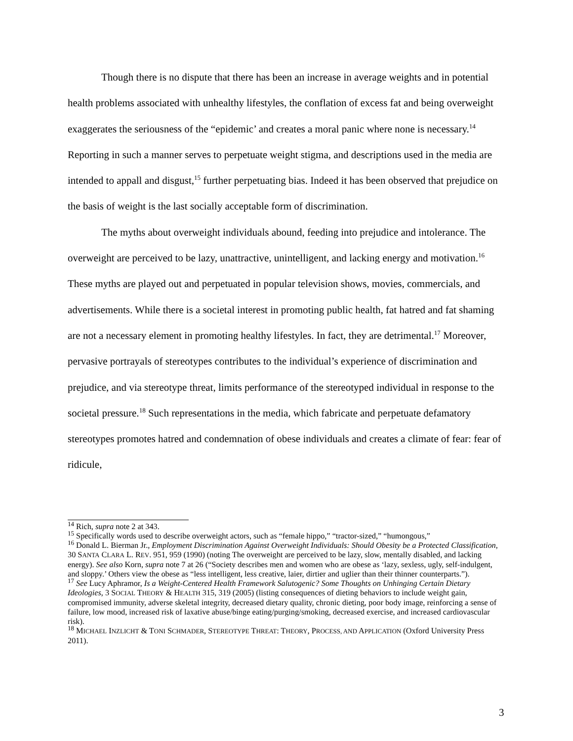Though there is no dispute that there has been an increase in average weights and in potential health problems associated with unhealthy lifestyles, the conflation of excess fat and being overweight exaggerates the seriousness of the “epidemic’ and creates a moral panic where none is necessary.<sup>14</sup> Reporting in such a manner serves to perpetuate weight stigma, and descriptions used in the media are intended to appall and disgust,<sup>15</sup> further perpetuating bias. Indeed it has been observed that prejudice on the basis of weight is the last socially acceptable form of discrimination.
The myths about overweight individuals abound, feeding into prejudice and intolerance. The overweight are perceived to be lazy, unattractive, unintelligent, and lacking energy and motivation.<sup>16</sup> These myths are played out and perpetuated in popular television shows, movies, commercials, and advertisements. While there is a societal interest in promoting public health, fat hatred and fat shaming are not a necessary element in promoting healthy lifestyles. In fact, they are detrimental.<sup>17</sup> Moreover, pervasive portrayals of stereotypes contributes to the individual’s experience of discrimination and prejudice, and via stereotype threat, limits performance of the stereotyped individual in response to the societal pressure.<sup>18</sup> Such representations in the media, which fabricate and perpetuate defamatory stereotypes promotes hatred and condemnation of obese individuals and creates a climate of fear: fear of ridicule,
<sup>14</sup> Rich, supra note 2 at 343.
<sup>15</sup> Specifically words used to describe overweight actors, such as “female hippo,” “tractor-sized,” “humongous,”
<sup>16</sup> Donald L. Bierman Jr., Employment Discrimination Against Overweight Individuals: Should Obesity be a Protected Classification, 30 SANTA CLARA L. REV. 951, 959 (1990) (noting The overweight are perceived to be lazy, slow, mentally disabled, and lacking energy). See also Korn, supra note 7 at 26 (“Society describes men and women who are obese as ‘lazy, sexless, ugly, self-indulgent, and sloppy.’ Others view the obese as “less intelligent, less creative, laier, dirtier and uglier than their thinner counterparts.”).
<sup>17</sup> See Lucy Aphramor, Is a Weight-Centered Health Framework Salutogenic? Some Thoughts on Unhinging Certain Dietary Ideologies, 3 SOCIAL THEORY & HEALTH 315, 319 (2005) (listing consequences of dieting behaviors to include weight gain, compromised immunity, adverse skeletal integrity, decreased dietary quality, chronic dieting, poor body image, reinforcing a sense of failure, low mood, increased risk of laxative abuse/binge eating/purging/smoking, decreased exercise, and increased cardiovascular risk).
<sup>18</sup> MICHAEL INZLICHT & TONI SCHMADER, STEREOTYPE THREAT: THEORY, PROCESS, AND APPLICATION (Oxford University Press 2011).
3